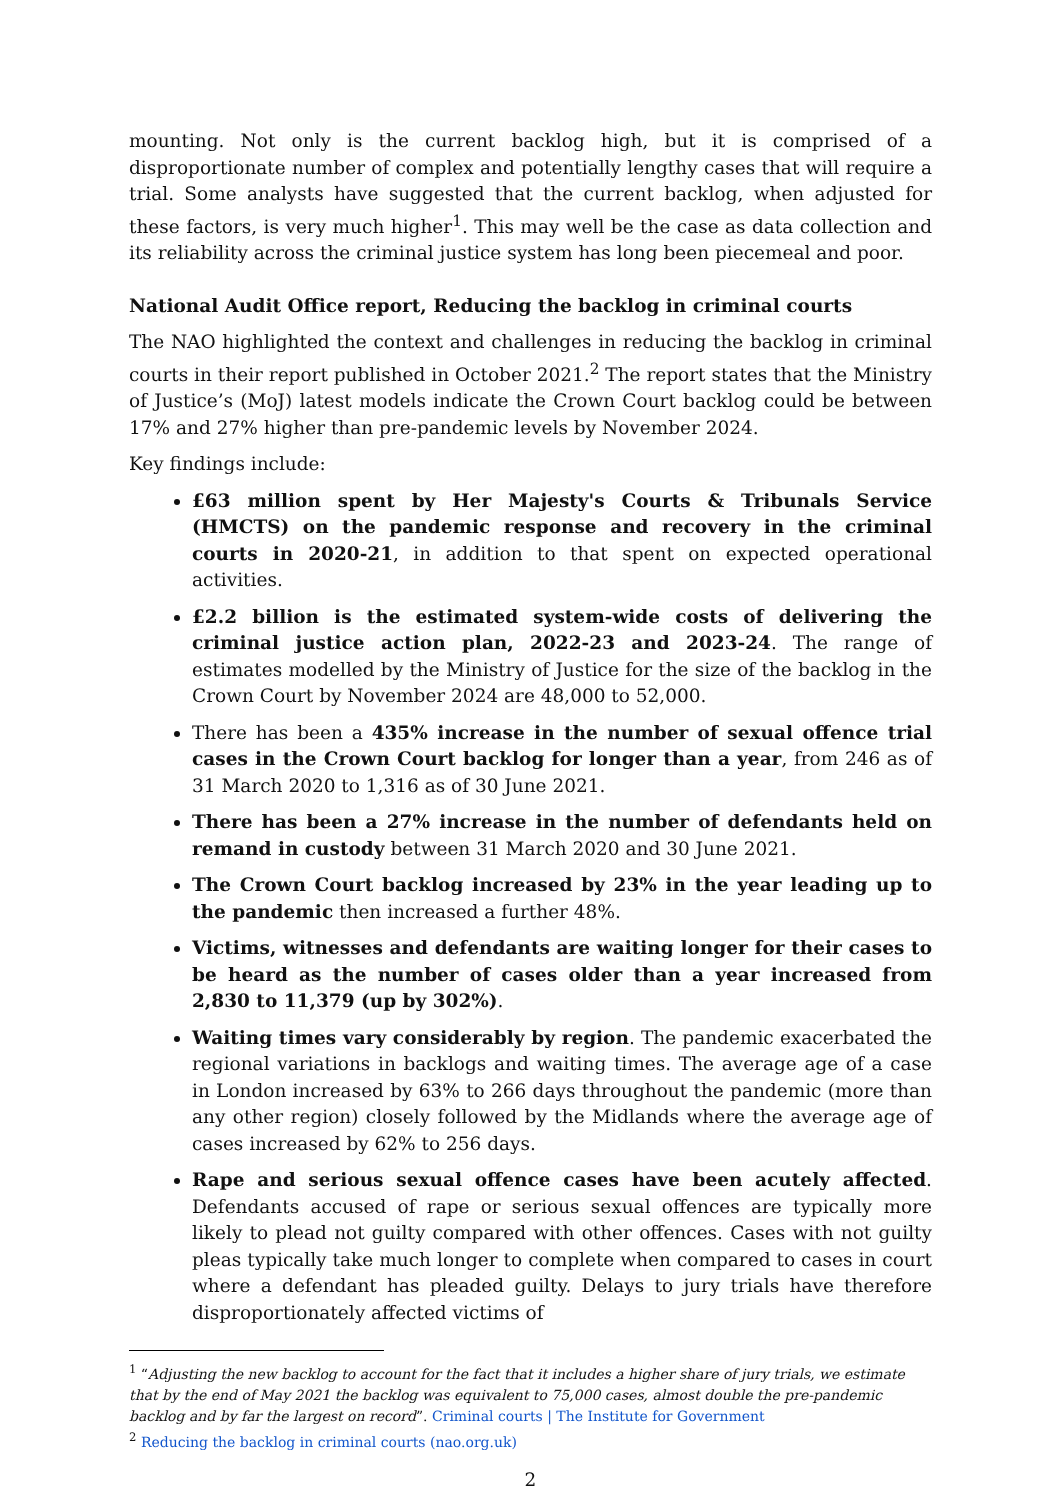mounting. Not only is the current backlog high, but it is comprised of a disproportionate number of complex and potentially lengthy cases that will require a trial. Some analysts have suggested that the current backlog, when adjusted for these factors, is very much higher<sup>1</sup>. This may well be the case as data collection and its reliability across the criminal justice system has long been piecemeal and poor.
National Audit Office report, Reducing the backlog in criminal courts
The NAO highlighted the context and challenges in reducing the backlog in criminal courts in their report published in October 2021.<sup>2</sup> The report states that the Ministry of Justice’s (MoJ) latest models indicate the Crown Court backlog could be between 17% and 27% higher than pre-pandemic levels by November 2024.
Key findings include:
£63 million spent by Her Majesty's Courts & Tribunals Service (HMCTS) on the pandemic response and recovery in the criminal courts in 2020-21, in addition to that spent on expected operational activities.
£2.2 billion is the estimated system-wide costs of delivering the criminal justice action plan, 2022-23 and 2023-24. The range of estimates modelled by the Ministry of Justice for the size of the backlog in the Crown Court by November 2024 are 48,000 to 52,000.
There has been a 435% increase in the number of sexual offence trial cases in the Crown Court backlog for longer than a year, from 246 as of 31 March 2020 to 1,316 as of 30 June 2021.
There has been a 27% increase in the number of defendants held on remand in custody between 31 March 2020 and 30 June 2021.
The Crown Court backlog increased by 23% in the year leading up to the pandemic then increased a further 48%.
Victims, witnesses and defendants are waiting longer for their cases to be heard as the number of cases older than a year increased from 2,830 to 11,379 (up by 302%).
Waiting times vary considerably by region. The pandemic exacerbated the regional variations in backlogs and waiting times. The average age of a case in London increased by 63% to 266 days throughout the pandemic (more than any other region) closely followed by the Midlands where the average age of cases increased by 62% to 256 days.
Rape and serious sexual offence cases have been acutely affected. Defendants accused of rape or serious sexual offences are typically more likely to plead not guilty compared with other offences. Cases with not guilty pleas typically take much longer to complete when compared to cases in court where a defendant has pleaded guilty. Delays to jury trials have therefore disproportionately affected victims of
<sup>1</sup> “Adjusting the new backlog to account for the fact that it includes a higher share of jury trials, we estimate that by the end of May 2021 the backlog was equivalent to 75,000 cases, almost double the pre-pandemic backlog and by far the largest on record”. Criminal courts | The Institute for Government
<sup>2</sup> Reducing the backlog in criminal courts (nao.org.uk)
2